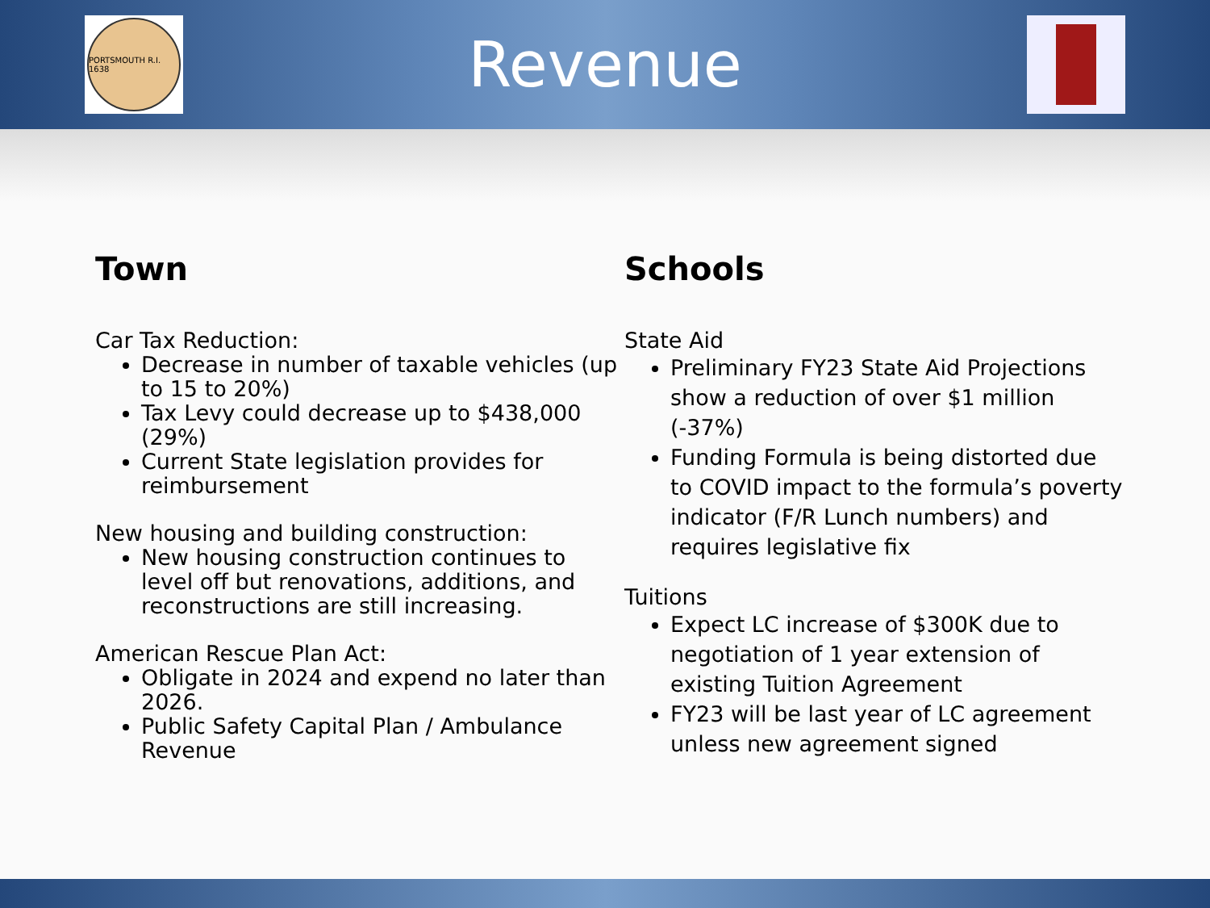PORTSMOUTH R.I. 1638
Revenue
Town
Car Tax Reduction:
Decrease in number of taxable vehicles (up to 15 to 20%)
Tax Levy could decrease up to $438,000 (29%)
Current State legislation provides for reimbursement
New housing and building construction:
New housing construction continues to level off but renovations, additions, and reconstructions are still increasing.
American Rescue Plan Act:
Obligate in 2024 and expend no later than 2026.
Public Safety Capital Plan / Ambulance Revenue
Schools
State Aid
Preliminary FY23 State Aid Projections show a reduction of over $1 million (-37%)
Funding Formula is being distorted due to COVID impact to the formula’s poverty indicator (F/R Lunch numbers) and requires legislative fix
Tuitions
Expect LC increase of $300K due to negotiation of 1 year extension of existing Tuition Agreement
FY23 will be last year of LC agreement unless new agreement signed